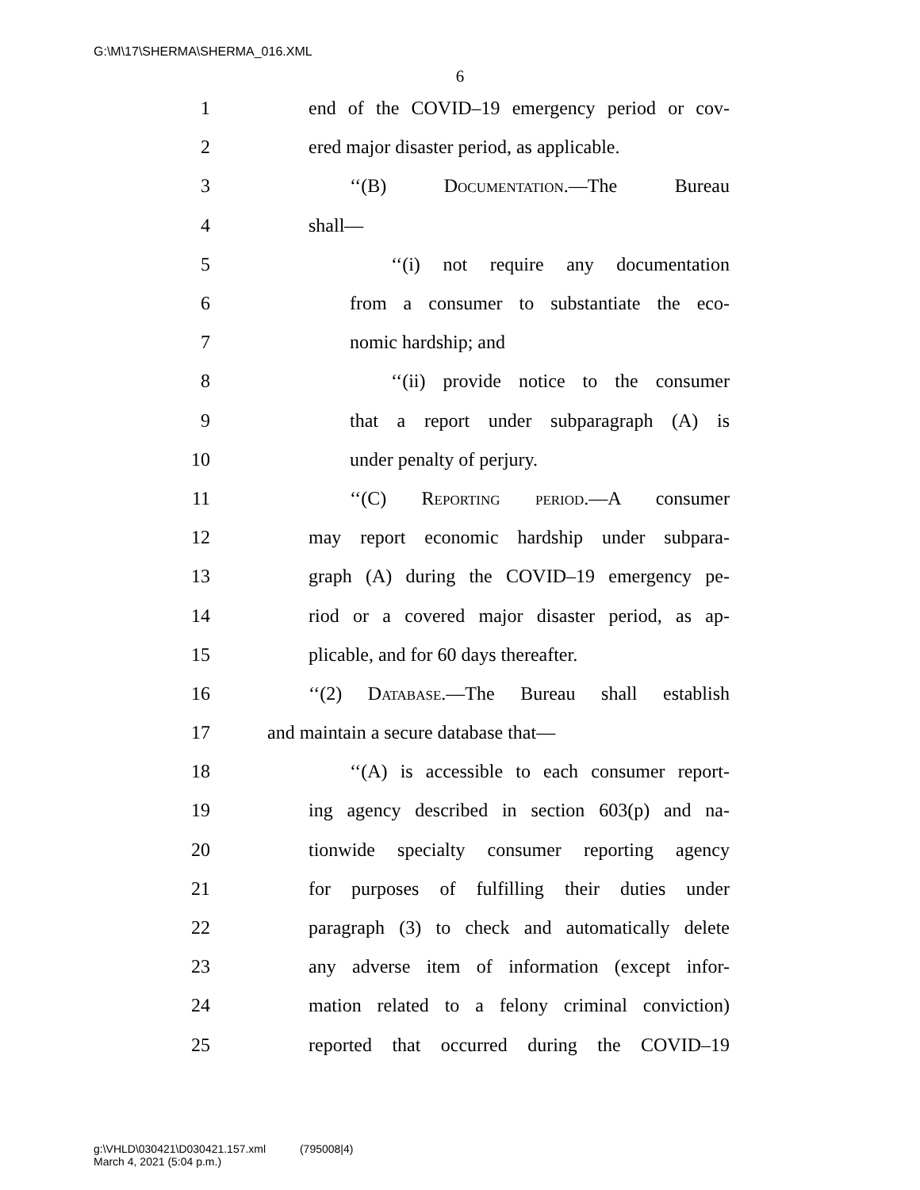G:\M\17\SHERMA\SHERMA_016.XML
6
1 end of the COVID–19 emergency period or cov-
2 ered major disaster period, as applicable.
3 ‘‘(B) Documentation.—The Bureau
4 shall—
5 ‘‘(i) not require any documentation
6 from a consumer to substantiate the eco-
7 nomic hardship; and
8 ‘‘(ii) provide notice to the consumer
9 that a report under subparagraph (A) is
10 under penalty of perjury.
11 ‘‘(C) Reporting period.—A consumer
12 may report economic hardship under subpara-
13 graph (A) during the COVID–19 emergency pe-
14 riod or a covered major disaster period, as ap-
15 plicable, and for 60 days thereafter.
16 ‘‘(2) Database.—The Bureau shall establish
17 and maintain a secure database that—
18 ‘‘(A) is accessible to each consumer report-
19 ing agency described in section 603(p) and na-
20 tionwide specialty consumer reporting agency
21 for purposes of fulfilling their duties under
22 paragraph (3) to check and automatically delete
23 any adverse item of information (except infor-
24 mation related to a felony criminal conviction)
25 reported that occurred during the COVID–19
g:\VHLD\030421\D030421.157.xml (795008|4)
March 4, 2021 (5:04 p.m.)